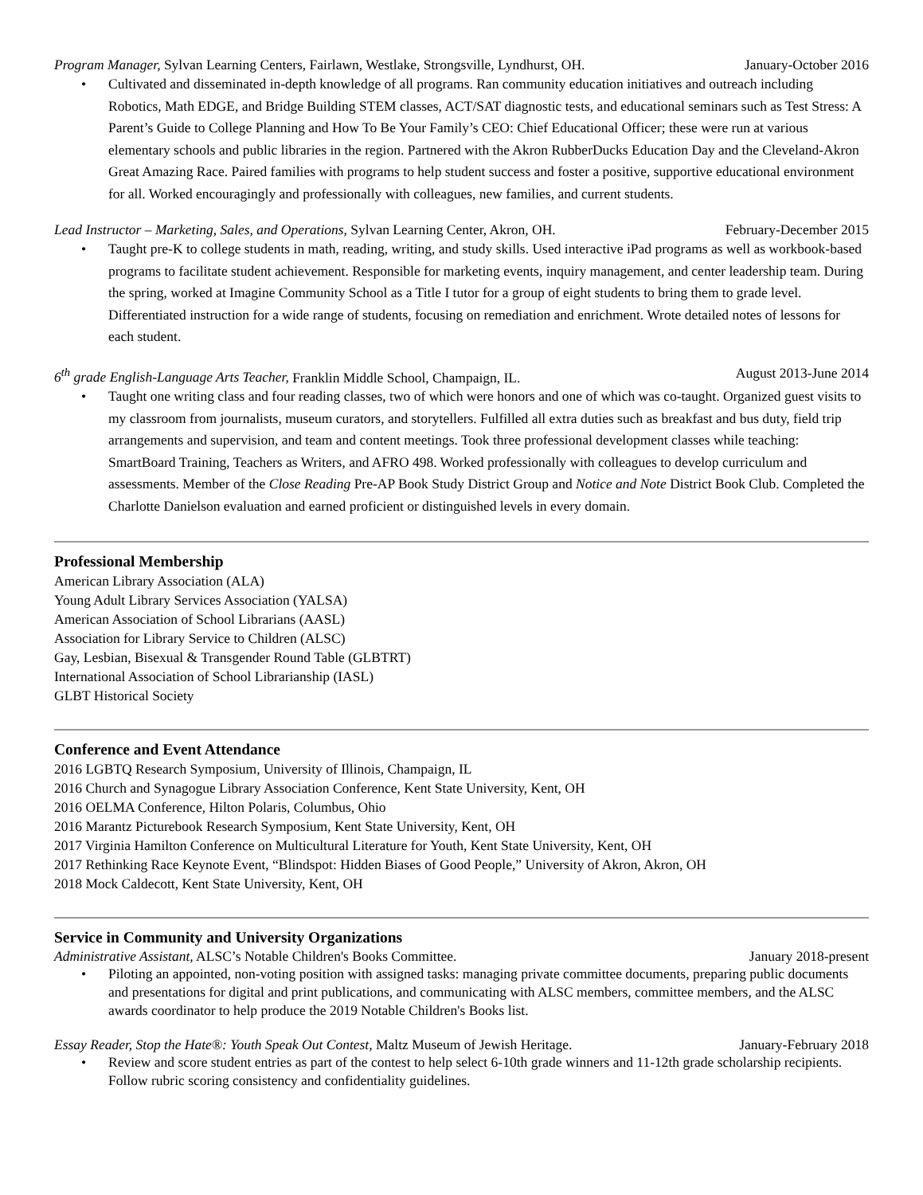Program Manager, Sylvan Learning Centers, Fairlawn, Westlake, Strongsville, Lyndhurst, OH. January-October 2016
• Cultivated and disseminated in-depth knowledge of all programs. Ran community education initiatives and outreach including Robotics, Math EDGE, and Bridge Building STEM classes, ACT/SAT diagnostic tests, and educational seminars such as Test Stress: A Parent’s Guide to College Planning and How To Be Your Family’s CEO: Chief Educational Officer; these were run at various elementary schools and public libraries in the region. Partnered with the Akron RubberDucks Education Day and the Cleveland-Akron Great Amazing Race. Paired families with programs to help student success and foster a positive, supportive educational environment for all. Worked encouragingly and professionally with colleagues, new families, and current students.
Lead Instructor – Marketing, Sales, and Operations, Sylvan Learning Center, Akron, OH. February-December 2015
• Taught pre-K to college students in math, reading, writing, and study skills. Used interactive iPad programs as well as workbook-based programs to facilitate student achievement. Responsible for marketing events, inquiry management, and center leadership team. During the spring, worked at Imagine Community School as a Title I tutor for a group of eight students to bring them to grade level. Differentiated instruction for a wide range of students, focusing on remediation and enrichment. Wrote detailed notes of lessons for each student.
6<sup>th</sup> grade English-Language Arts Teacher, Franklin Middle School, Champaign, IL. August 2013-June 2014
• Taught one writing class and four reading classes, two of which were honors and one of which was co-taught. Organized guest visits to my classroom from journalists, museum curators, and storytellers. Fulfilled all extra duties such as breakfast and bus duty, field trip arrangements and supervision, and team and content meetings. Took three professional development classes while teaching: SmartBoard Training, Teachers as Writers, and AFRO 498. Worked professionally with colleagues to develop curriculum and assessments. Member of the Close Reading Pre-AP Book Study District Group and Notice and Note District Book Club. Completed the Charlotte Danielson evaluation and earned proficient or distinguished levels in every domain.
Professional Membership
American Library Association (ALA)
Young Adult Library Services Association (YALSA)
American Association of School Librarians (AASL)
Association for Library Service to Children (ALSC)
Gay, Lesbian, Bisexual & Transgender Round Table (GLBTRT)
International Association of School Librarianship (IASL)
GLBT Historical Society
Conference and Event Attendance
2016 LGBTQ Research Symposium, University of Illinois, Champaign, IL
2016 Church and Synagogue Library Association Conference, Kent State University, Kent, OH
2016 OELMA Conference, Hilton Polaris, Columbus, Ohio
2016 Marantz Picturebook Research Symposium, Kent State University, Kent, OH
2017 Virginia Hamilton Conference on Multicultural Literature for Youth, Kent State University, Kent, OH
2017 Rethinking Race Keynote Event, “Blindspot: Hidden Biases of Good People,” University of Akron, Akron, OH
2018 Mock Caldecott, Kent State University, Kent, OH
Service in Community and University Organizations
Administrative Assistant, ALSC’s Notable Children's Books Committee. January 2018-present
• Piloting an appointed, non-voting position with assigned tasks: managing private committee documents, preparing public documents and presentations for digital and print publications, and communicating with ALSC members, committee members, and the ALSC awards coordinator to help produce the 2019 Notable Children's Books list.
Essay Reader, Stop the Hate®: Youth Speak Out Contest, Maltz Museum of Jewish Heritage. January-February 2018
• Review and score student entries as part of the contest to help select 6-10th grade winners and 11-12th grade scholarship recipients. Follow rubric scoring consistency and confidentiality guidelines.